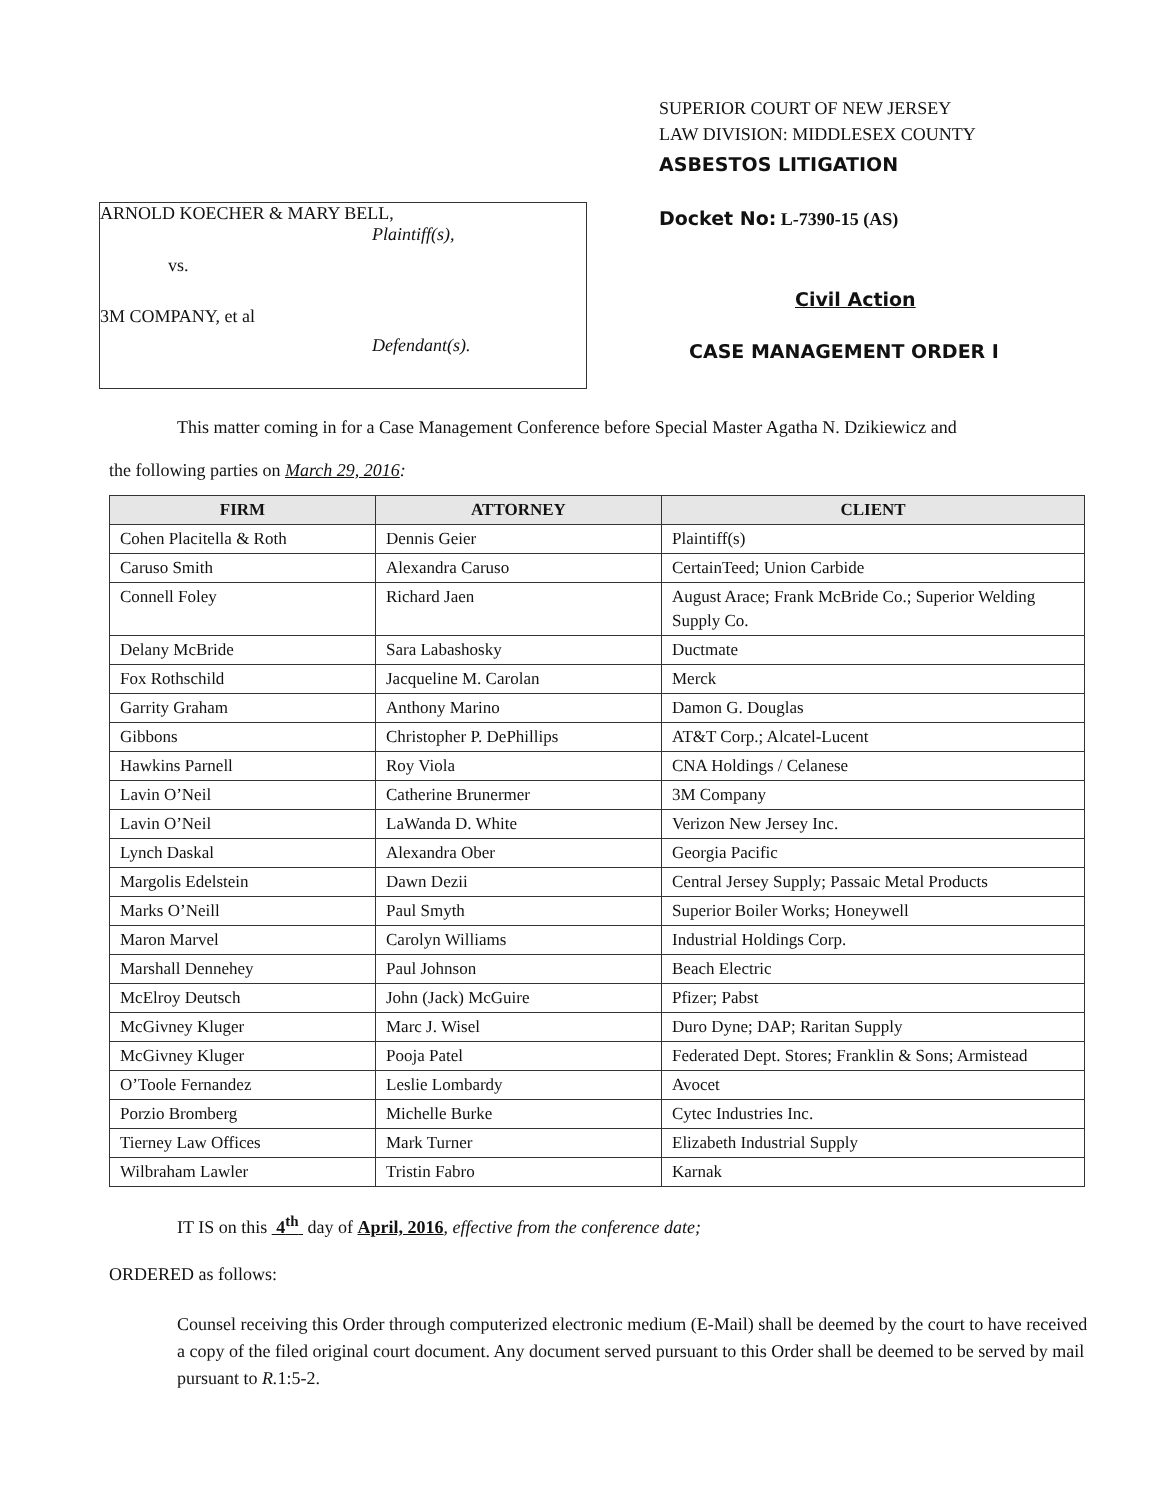ARNOLD KOECHER & MARY BELL,
Plaintiff(s),
vs.
3M COMPANY, et al
Defendant(s).
SUPERIOR COURT OF NEW JERSEY
LAW DIVISION: MIDDLESEX COUNTY
ASBESTOS LITIGATION
Docket No: L-7390-15 (AS)
Civil Action
CASE MANAGEMENT ORDER I
This matter coming in for a Case Management Conference before Special Master Agatha N. Dzikiewicz and
the following parties on March 29, 2016:
| FIRM | ATTORNEY | CLIENT |
| --- | --- | --- |
| Cohen Placitella & Roth | Dennis Geier | Plaintiff(s) |
| Caruso Smith | Alexandra Caruso | CertainTeed; Union Carbide |
| Connell Foley | Richard Jaen | August Arace; Frank McBride Co.; Superior Welding Supply Co. |
| Delany McBride | Sara Labashosky | Ductmate |
| Fox Rothschild | Jacqueline M. Carolan | Merck |
| Garrity Graham | Anthony Marino | Damon G. Douglas |
| Gibbons | Christopher P. DePhillips | AT&T Corp.; Alcatel-Lucent |
| Hawkins Parnell | Roy Viola | CNA Holdings / Celanese |
| Lavin O’Neil | Catherine Brunermer | 3M Company |
| Lavin O’Neil | LaWanda D. White | Verizon New Jersey Inc. |
| Lynch Daskal | Alexandra Ober | Georgia Pacific |
| Margolis Edelstein | Dawn Dezii | Central Jersey Supply; Passaic Metal Products |
| Marks O’Neill | Paul Smyth | Superior Boiler Works; Honeywell |
| Maron Marvel | Carolyn Williams | Industrial Holdings Corp. |
| Marshall Dennehey | Paul Johnson | Beach Electric |
| McElroy Deutsch | John (Jack) McGuire | Pfizer; Pabst |
| McGivney Kluger | Marc J. Wisel | Duro Dyne; DAP; Raritan Supply |
| McGivney Kluger | Pooja Patel | Federated Dept. Stores; Franklin & Sons; Armistead |
| O’Toole Fernandez | Leslie Lombardy | Avocet |
| Porzio Bromberg | Michelle Burke | Cytec Industries Inc. |
| Tierney Law Offices | Mark Turner | Elizabeth Industrial Supply |
| Wilbraham Lawler | Tristin Fabro | Karnak |
IT IS on this 4<sup>th</sup> day of April, 2016, effective from the conference date;
ORDERED as follows:
Counsel receiving this Order through computerized electronic medium (E-Mail) shall be deemed by the court to have received a copy of the filed original court document. Any document served pursuant to this Order shall be deemed to be served by mail pursuant to R. 1:5-2.